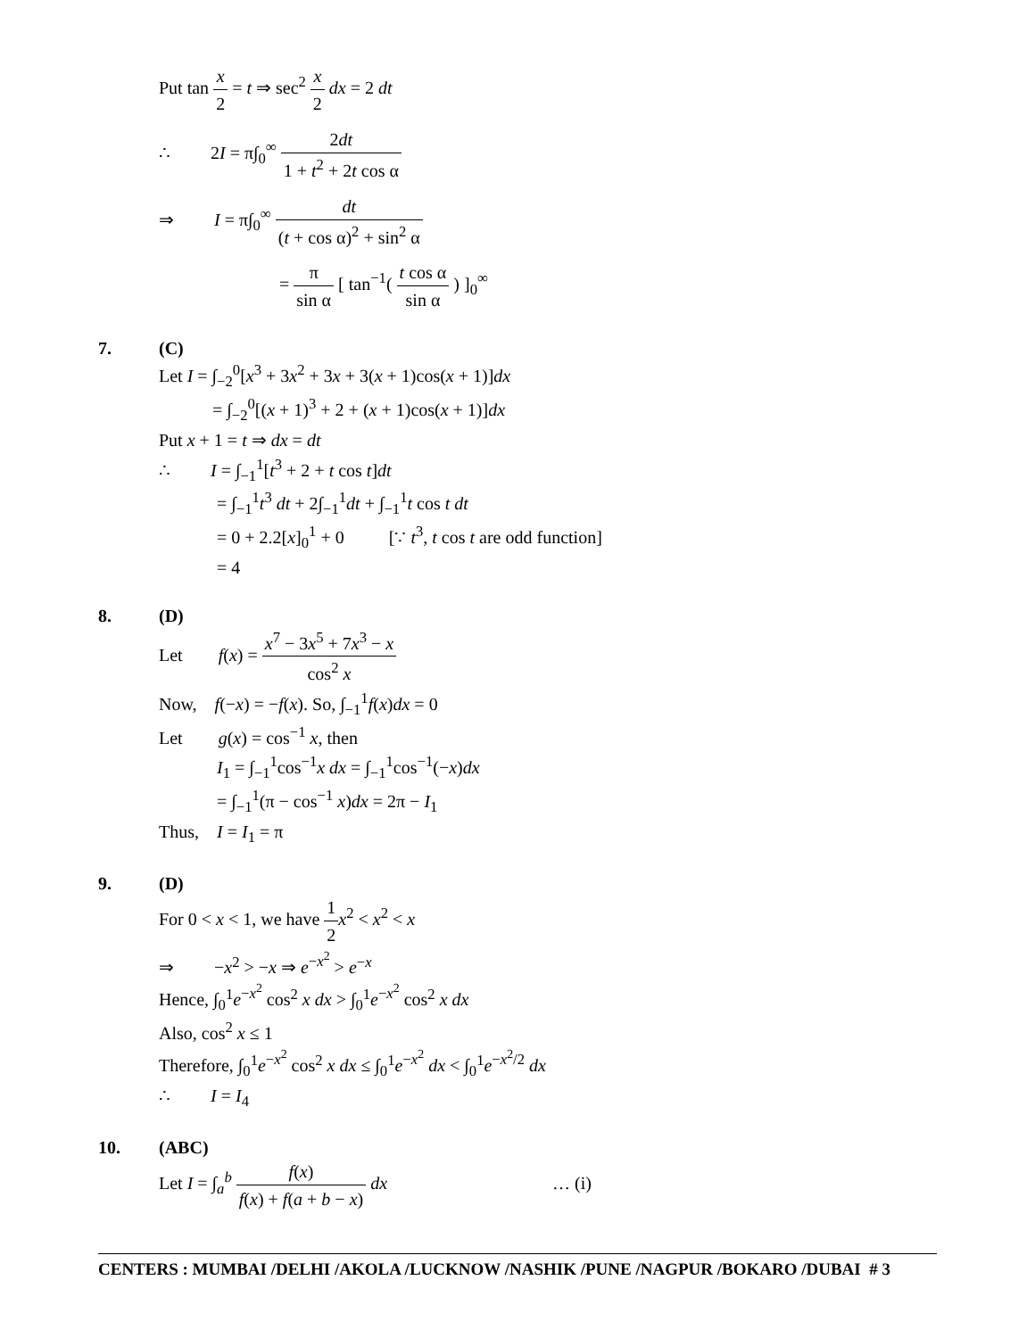Put tan x 2 = t ⇒ sec<sup>2</sup> x 2 dx = 2 dt
∴ 2I = π∫<sub>0</sub><sup>∞</sup> 2dt 1 + t<sup>2</sup> + 2t cos α
⇒ I = π∫<sub>0</sub><sup>∞</sup> dt (t + cos α)<sup>2</sup> + sin<sup>2</sup> α
= π sin α [ tan<sup>−1</sup>( t cos α sin α ) ]<sub>0</sub><sup>∞</sup>
7. (C)
Let I = ∫<sub>−2</sub><sup>0</sup>[x<sup>3</sup> + 3x<sup>2</sup> + 3x + 3(x + 1)cos(x + 1)]dx
= ∫<sub>−2</sub><sup>0</sup>[(x + 1)<sup>3</sup> + 2 + (x + 1)cos(x + 1)]dx
Put x + 1 = t ⇒ dx = dt
∴ I = ∫<sub>−1</sub><sup>1</sup>[t<sup>3</sup> + 2 + t cos t]dt
= ∫<sub>−1</sub><sup>1</sup>t<sup>3</sup> dt + 2∫<sub>−1</sub><sup>1</sup>dt + ∫<sub>−1</sub><sup>1</sup>t cos t dt
= 0 + 2.2[x]<sub>0</sub><sup>1</sup> + 0 [∵ t<sup>3</sup>, t cos t are odd function]
= 4
8. (D)
Let f(x) = x<sup>7</sup> − 3x<sup>5</sup> + 7x<sup>3</sup> − x cos<sup>2</sup> x
Now, f(−x) = −f(x). So, ∫<sub>−1</sub><sup>1</sup>f(x)dx = 0
Let g(x) = cos<sup>−1</sup> x, then
I<sub>1</sub> = ∫<sub>−1</sub><sup>1</sup>cos<sup>−1</sup>x dx = ∫<sub>−1</sub><sup>1</sup>cos<sup>−1</sup>(−x)dx
= ∫<sub>−1</sub><sup>1</sup>(π − cos<sup>−1</sup> x)dx = 2π − I<sub>1</sub>
Thus, I = I<sub>1</sub> = π
9. (D)
For 0 < x < 1, we have 1 2 x<sup>2</sup> < x<sup>2</sup> < x
⇒ −x<sup>2</sup> > −x ⇒ e<sup>−x<sup>2</sup></sup> > e<sup>−x</sup>
Hence, ∫<sub>0</sub><sup>1</sup>e<sup>−x<sup>2</sup></sup> cos<sup>2</sup> x dx > ∫<sub>0</sub><sup>1</sup>e<sup>−x<sup>2</sup></sup> cos<sup>2</sup> x dx
Also, cos<sup>2</sup> x ≤ 1
Therefore, ∫<sub>0</sub><sup>1</sup>e<sup>−x<sup>2</sup></sup> cos<sup>2</sup> x dx ≤ ∫<sub>0</sub><sup>1</sup>e<sup>−x<sup>2</sup></sup> dx < ∫<sub>0</sub><sup>1</sup>e<sup>−x<sup>2</sup>/2</sup> dx
∴ I = I<sub>4</sub>
10. (ABC)
Let I = ∫<sub>a</sub><sup>b</sup> f(x) f(x) + f(a + b − x) dx … (i)
CENTERS : MUMBAI /DELHI /AKOLA /LUCKNOW /NASHIK /PUNE /NAGPUR /BOKARO /DUBAI # 3